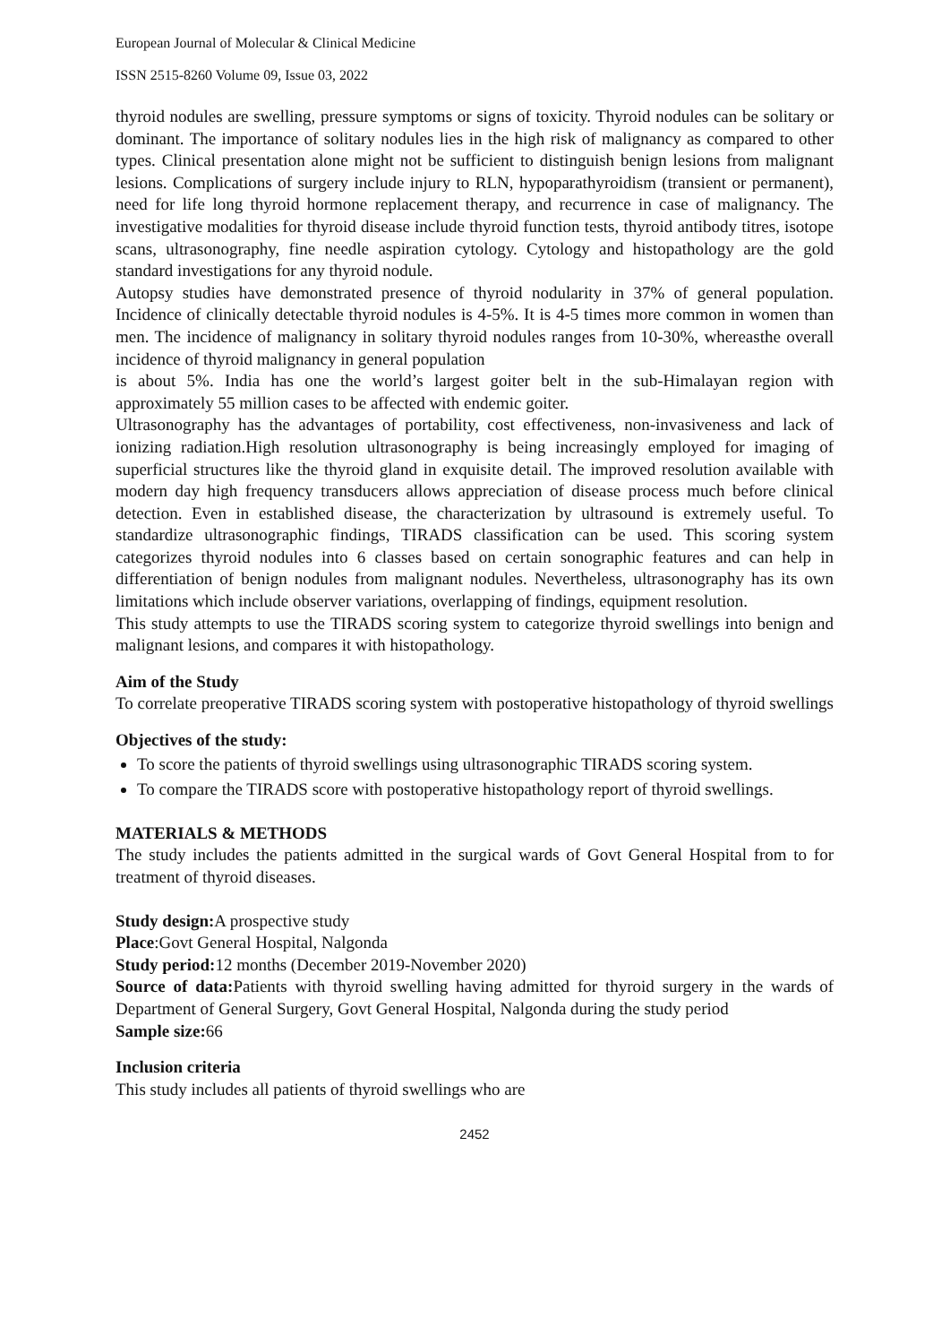European Journal of Molecular & Clinical Medicine
ISSN 2515-8260 Volume 09, Issue 03, 2022
thyroid nodules are swelling, pressure symptoms or signs of toxicity. Thyroid nodules can be solitary or dominant. The importance of solitary nodules lies in the high risk of malignancy as compared to other types. Clinical presentation alone might not be sufficient to distinguish benign lesions from malignant lesions. Complications of surgery include injury to RLN, hypoparathyroidism (transient or permanent), need for life long thyroid hormone replacement therapy, and recurrence in case of malignancy. The investigative modalities for thyroid disease include thyroid function tests, thyroid antibody titres, isotope scans, ultrasonography, fine needle aspiration cytology. Cytology and histopathology are the gold standard investigations for any thyroid nodule.
Autopsy studies have demonstrated presence of thyroid nodularity in 37% of general population. Incidence of clinically detectable thyroid nodules is 4-5%. It is 4-5 times more common in women than men. The incidence of malignancy in solitary thyroid nodules ranges from 10-30%, whereasthe overall incidence of thyroid malignancy in general population
is about 5%. India has one the world’s largest goiter belt in the sub-Himalayan region with approximately 55 million cases to be affected with endemic goiter.
Ultrasonography has the advantages of portability, cost effectiveness, non-invasiveness and lack of ionizing radiation.High resolution ultrasonography is being increasingly employed for imaging of superficial structures like the thyroid gland in exquisite detail. The improved resolution available with modern day high frequency transducers allows appreciation of disease process much before clinical detection. Even in established disease, the characterization by ultrasound is extremely useful. To standardize ultrasonographic findings, TIRADS classification can be used. This scoring system categorizes thyroid nodules into 6 classes based on certain sonographic features and can help in differentiation of benign nodules from malignant nodules. Nevertheless, ultrasonography has its own limitations which include observer variations, overlapping of findings, equipment resolution.
This study attempts to use the TIRADS scoring system to categorize thyroid swellings into benign and malignant lesions, and compares it with histopathology.
Aim of the Study
To correlate preoperative TIRADS scoring system with postoperative histopathology of thyroid swellings
Objectives of the study:
To score the patients of thyroid swellings using ultrasonographic TIRADS scoring system.
To compare the TIRADS score with postoperative histopathology report of thyroid swellings.
MATERIALS & METHODS
The study includes the patients admitted in the surgical wards of Govt General Hospital from to for treatment of thyroid diseases.
Study design: A prospective study
Place:Govt General Hospital, Nalgonda
Study period: 12 months (December 2019-November 2020)
Source of data: Patients with thyroid swelling having admitted for thyroid surgery in the wards of Department of General Surgery, Govt General Hospital, Nalgonda during the study period
Sample size: 66
Inclusion criteria
This study includes all patients of thyroid swellings who are
2452